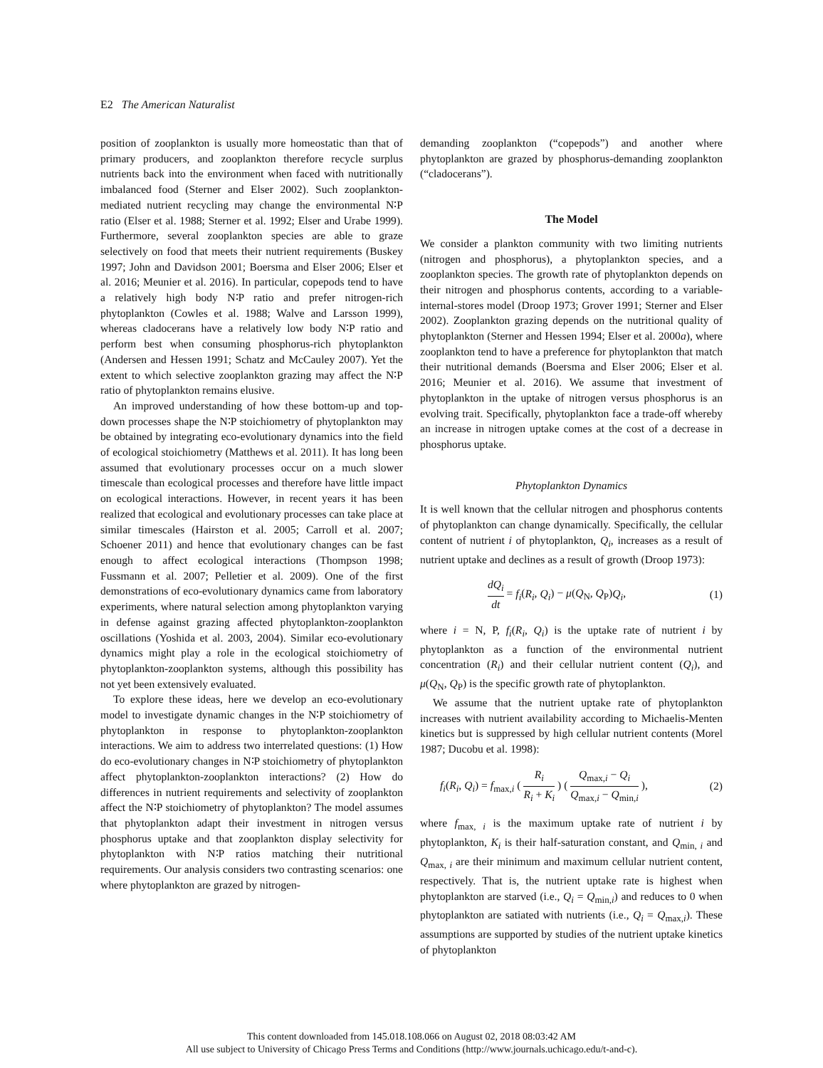E2 The American Naturalist
position of zooplankton is usually more homeostatic than that of primary producers, and zooplankton therefore recycle surplus nutrients back into the environment when faced with nutritionally imbalanced food (Sterner and Elser 2002). Such zooplankton-mediated nutrient recycling may change the environmental N∶P ratio (Elser et al. 1988; Sterner et al. 1992; Elser and Urabe 1999). Furthermore, several zooplankton species are able to graze selectively on food that meets their nutrient requirements (Buskey 1997; John and Davidson 2001; Boersma and Elser 2006; Elser et al. 2016; Meunier et al. 2016). In particular, copepods tend to have a relatively high body N∶P ratio and prefer nitrogen-rich phytoplankton (Cowles et al. 1988; Walve and Larsson 1999), whereas cladocerans have a relatively low body N∶P ratio and perform best when consuming phosphorus-rich phytoplankton (Andersen and Hessen 1991; Schatz and McCauley 2007). Yet the extent to which selective zooplankton grazing may affect the N∶P ratio of phytoplankton remains elusive.
An improved understanding of how these bottom-up and top-down processes shape the N∶P stoichiometry of phytoplankton may be obtained by integrating eco-evolutionary dynamics into the field of ecological stoichiometry (Matthews et al. 2011). It has long been assumed that evolutionary processes occur on a much slower timescale than ecological processes and therefore have little impact on ecological interactions. However, in recent years it has been realized that ecological and evolutionary processes can take place at similar timescales (Hairston et al. 2005; Carroll et al. 2007; Schoener 2011) and hence that evolutionary changes can be fast enough to affect ecological interactions (Thompson 1998; Fussmann et al. 2007; Pelletier et al. 2009). One of the first demonstrations of eco-evolutionary dynamics came from laboratory experiments, where natural selection among phytoplankton varying in defense against grazing affected phytoplankton-zooplankton oscillations (Yoshida et al. 2003, 2004). Similar eco-evolutionary dynamics might play a role in the ecological stoichiometry of phytoplankton-zooplankton systems, although this possibility has not yet been extensively evaluated.
To explore these ideas, here we develop an eco-evolutionary model to investigate dynamic changes in the N∶P stoichiometry of phytoplankton in response to phytoplankton-zooplankton interactions. We aim to address two interrelated questions: (1) How do eco-evolutionary changes in N∶P stoichiometry of phytoplankton affect phytoplankton-zooplankton interactions? (2) How do differences in nutrient requirements and selectivity of zooplankton affect the N∶P stoichiometry of phytoplankton? The model assumes that phytoplankton adapt their investment in nitrogen versus phosphorus uptake and that zooplankton display selectivity for phytoplankton with N∶P ratios matching their nutritional requirements. Our analysis considers two contrasting scenarios: one where phytoplankton are grazed by nitrogen-
demanding zooplankton (“copepods”) and another where phytoplankton are grazed by phosphorus-demanding zooplankton (“cladocerans”).
The Model
We consider a plankton community with two limiting nutrients (nitrogen and phosphorus), a phytoplankton species, and a zooplankton species. The growth rate of phytoplankton depends on their nitrogen and phosphorus contents, according to a variable-internal-stores model (Droop 1973; Grover 1991; Sterner and Elser 2002). Zooplankton grazing depends on the nutritional quality of phytoplankton (Sterner and Hessen 1994; Elser et al. 2000a), where zooplankton tend to have a preference for phytoplankton that match their nutritional demands (Boersma and Elser 2006; Elser et al. 2016; Meunier et al. 2016). We assume that investment of phytoplankton in the uptake of nitrogen versus phosphorus is an evolving trait. Specifically, phytoplankton face a trade-off whereby an increase in nitrogen uptake comes at the cost of a decrease in phosphorus uptake.
Phytoplankton Dynamics
It is well known that the cellular nitrogen and phosphorus contents of phytoplankton can change dynamically. Specifically, the cellular content of nutrient i of phytoplankton, Q<sub>i</sub>, increases as a result of nutrient uptake and declines as a result of growth (Droop 1973):
dQ<sub>i</sub> dt = f<sub>i</sub>(R<sub>i</sub>, Q<sub>i</sub>) − μ(Q<sub>N</sub>, Q<sub>P</sub>)Q<sub>i</sub>, (1)
where i = N, P, f<sub>i</sub>(R<sub>i</sub>, Q<sub>i</sub>) is the uptake rate of nutrient i by phytoplankton as a function of the environmental nutrient concentration (R<sub>i</sub>) and their cellular nutrient content (Q<sub>i</sub>), and μ(Q<sub>N</sub>, Q<sub>P</sub>) is the specific growth rate of phytoplankton.
We assume that the nutrient uptake rate of phytoplankton increases with nutrient availability according to Michaelis-Menten kinetics but is suppressed by high cellular nutrient contents (Morel 1987; Ducobu et al. 1998):
f<sub>i</sub>(R<sub>i</sub>, Q<sub>i</sub>) = f<sub>max,i</sub> ( R<sub>i</sub> R<sub>i</sub> + K<sub>i</sub> ) ( Q<sub>max,i</sub> − Q<sub>i</sub> Q<sub>max,i</sub> − Q<sub>min,i</sub> ), (2)
where f<sub>max, i</sub> is the maximum uptake rate of nutrient i by phytoplankton, K<sub>i</sub> is their half-saturation constant, and Q<sub>min, i</sub> and Q<sub>max, i</sub> are their minimum and maximum cellular nutrient content, respectively. That is, the nutrient uptake rate is highest when phytoplankton are starved (i.e., Q<sub>i</sub> = Q<sub>min,i</sub>) and reduces to 0 when phytoplankton are satiated with nutrients (i.e., Q<sub>i</sub> = Q<sub>max,i</sub>). These assumptions are supported by studies of the nutrient uptake kinetics of phytoplankton
This content downloaded from 145.018.108.066 on August 02, 2018 08:03:42 AM
All use subject to University of Chicago Press Terms and Conditions (http://www.journals.uchicago.edu/t-and-c).